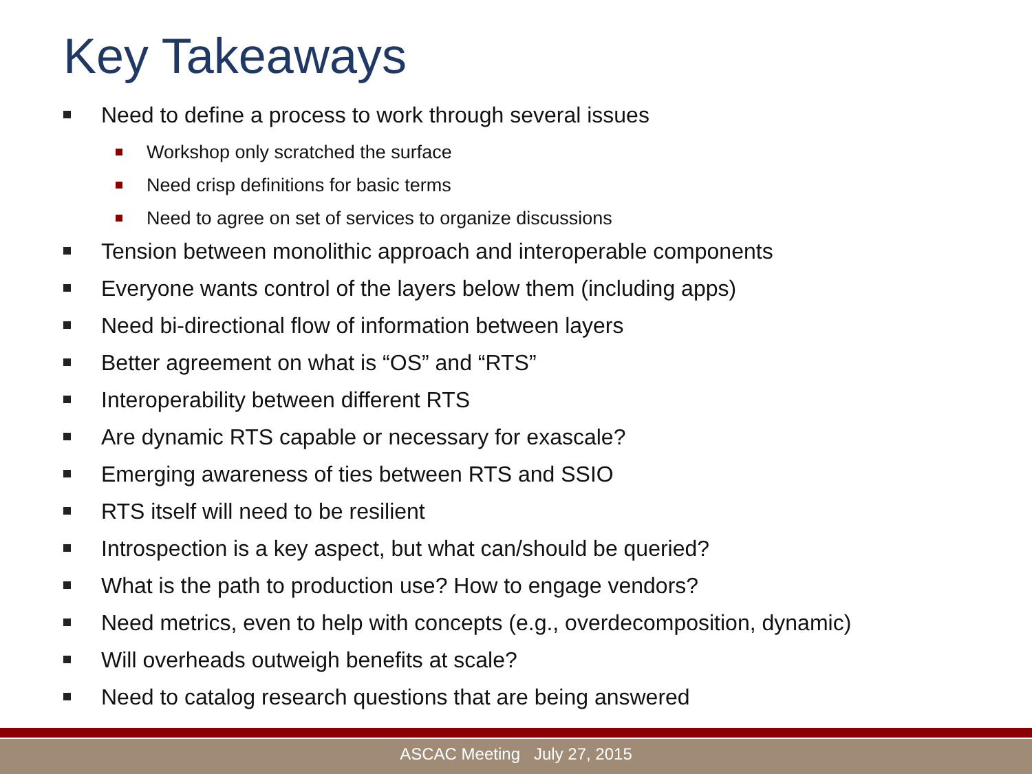Key Takeaways
Need to define a process to work through several issues
Workshop only scratched the surface
Need crisp definitions for basic terms
Need to agree on set of services to organize discussions
Tension between monolithic approach and interoperable components
Everyone wants control of the layers below them (including apps)
Need bi-directional flow of information between layers
Better agreement on what is “OS” and “RTS”
Interoperability between different RTS
Are dynamic RTS capable or necessary for exascale?
Emerging awareness of ties between RTS and SSIO
RTS itself will need to be resilient
Introspection is a key aspect, but what can/should be queried?
What is the path to production use? How to engage vendors?
Need metrics, even to help with concepts (e.g., overdecomposition, dynamic)
Will overheads outweigh benefits at scale?
Need to catalog research questions that are being answered
ASCAC Meeting July 27, 2015